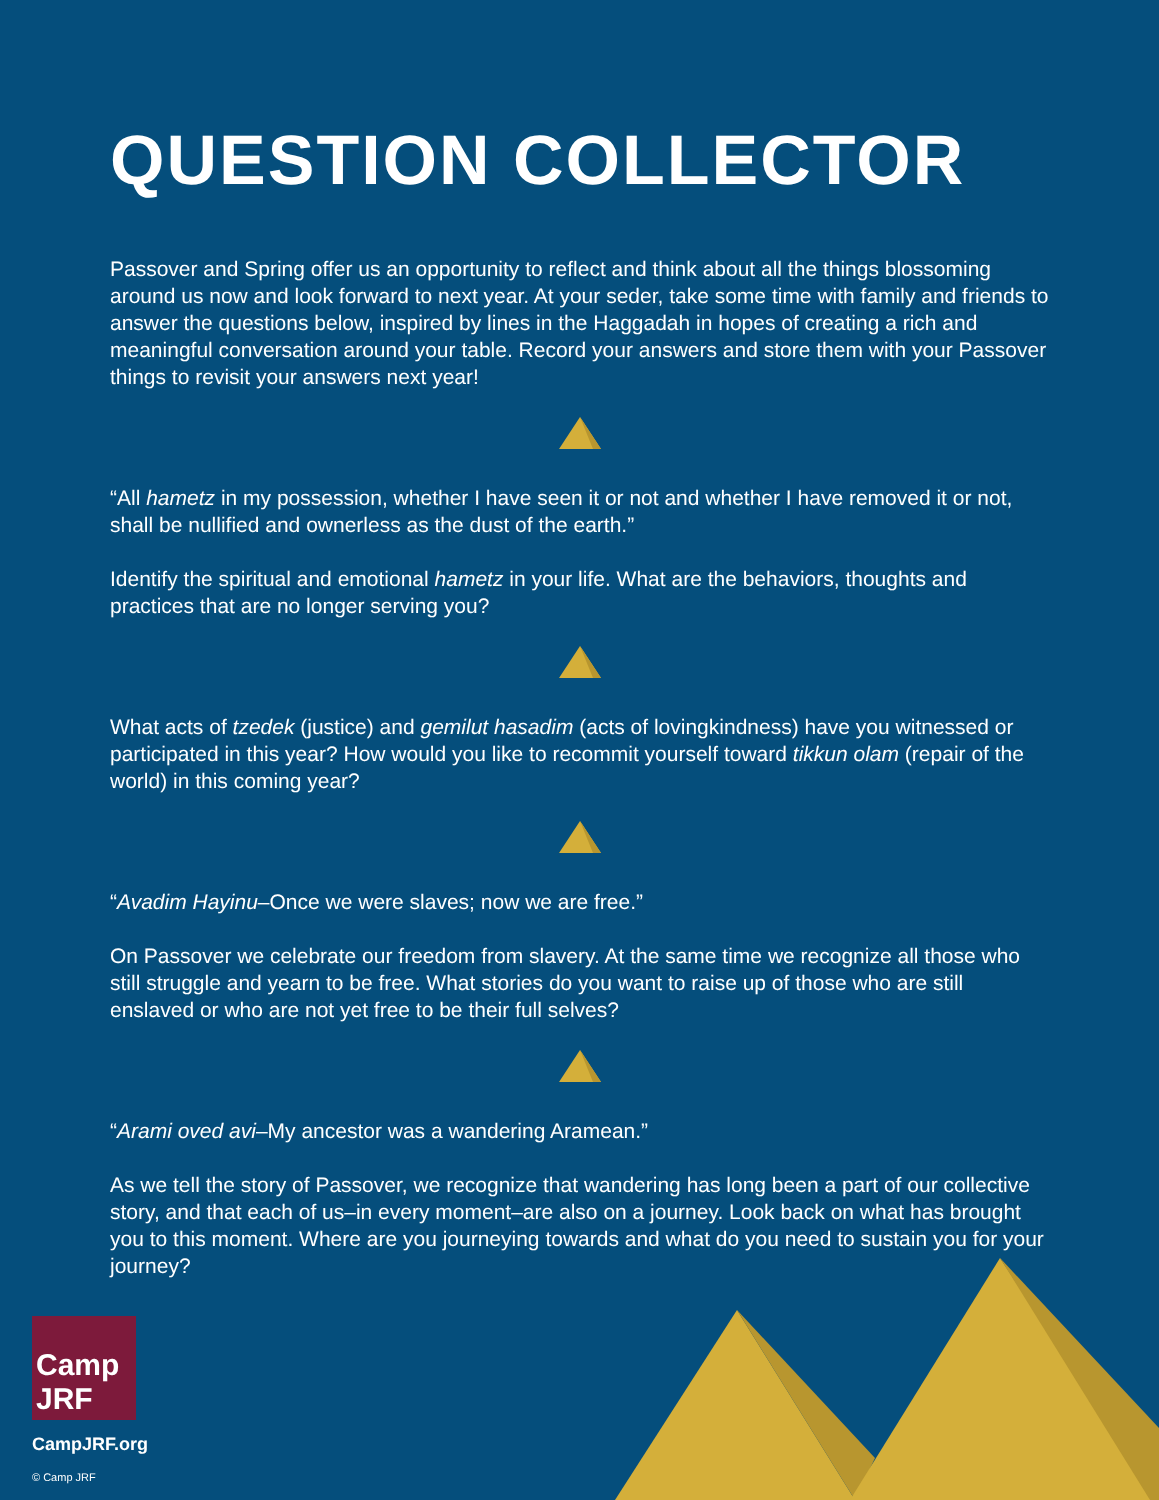QUESTION COLLECTOR
Passover and Spring offer us an opportunity to reflect and think about all the things blossoming around us now and look forward to next year. At your seder, take some time with family and friends to answer the questions below, inspired by lines in the Haggadah in hopes of creating a rich and meaningful conversation around your table. Record your answers and store them with your Passover things to revisit your answers next year!
“All hametz in my possession, whether I have seen it or not and whether I have removed it or not, shall be nullified and ownerless as the dust of the earth.”
Identify the spiritual and emotional hametz in your life. What are the behaviors, thoughts and practices that are no longer serving you?
What acts of tzedek (justice) and gemilut hasadim (acts of lovingkindness) have you witnessed or participated in this year? How would you like to recommit yourself toward tikkun olam (repair of the world) in this coming year?
“Avadim Hayinu–Once we were slaves; now we are free.”
On Passover we celebrate our freedom from slavery. At the same time we recognize all those who still struggle and yearn to be free. What stories do you want to raise up of those who are still enslaved or who are not yet free to be their full selves?
“Arami oved avi–My ancestor was a wandering Aramean.”
As we tell the story of Passover, we recognize that wandering has long been a part of our collective story, and that each of us–in every moment–are also on a journey. Look back on what has brought you to this moment. Where are you journeying towards and what do you need to sustain you for your journey?
Camp JRF
CampJRF.org
© Camp JRF